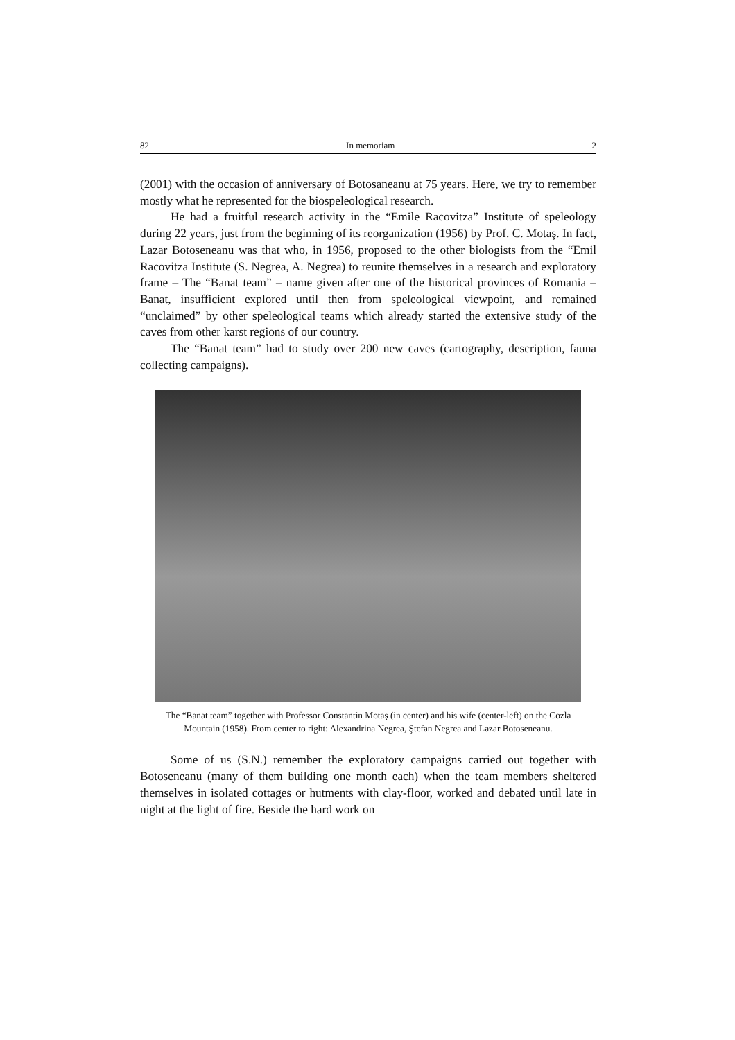82 In memoriam 2
(2001) with the occasion of anniversary of Botosaneanu at 75 years. Here, we try to remember mostly what he represented for the biospeleological research.
He had a fruitful research activity in the “Emile Racovitza” Institute of speleology during 22 years, just from the beginning of its reorganization (1956) by Prof. C. Motaş. In fact, Lazar Botoseneanu was that who, in 1956, proposed to the other biologists from the “Emil Racovitza Institute (S. Negrea, A. Negrea) to reunite themselves in a research and exploratory frame – The “Banat team” – name given after one of the historical provinces of Romania – Banat, insufficient explored until then from speleological viewpoint, and remained “unclaimed” by other speleological teams which already started the extensive study of the caves from other karst regions of our country.
The “Banat team” had to study over 200 new caves (cartography, description, fauna collecting campaigns).
The “Banat team” together with Professor Constantin Motaş (in center) and his wife (center-left) on the Cozla Mountain (1958). From center to right: Alexandrina Negrea, Ştefan Negrea and Lazar Botoseneanu.
Some of us (S.N.) remember the exploratory campaigns carried out together with Botoseneanu (many of them building one month each) when the team members sheltered themselves in isolated cottages or hutments with clay-floor, worked and debated until late in night at the light of fire. Beside the hard work on